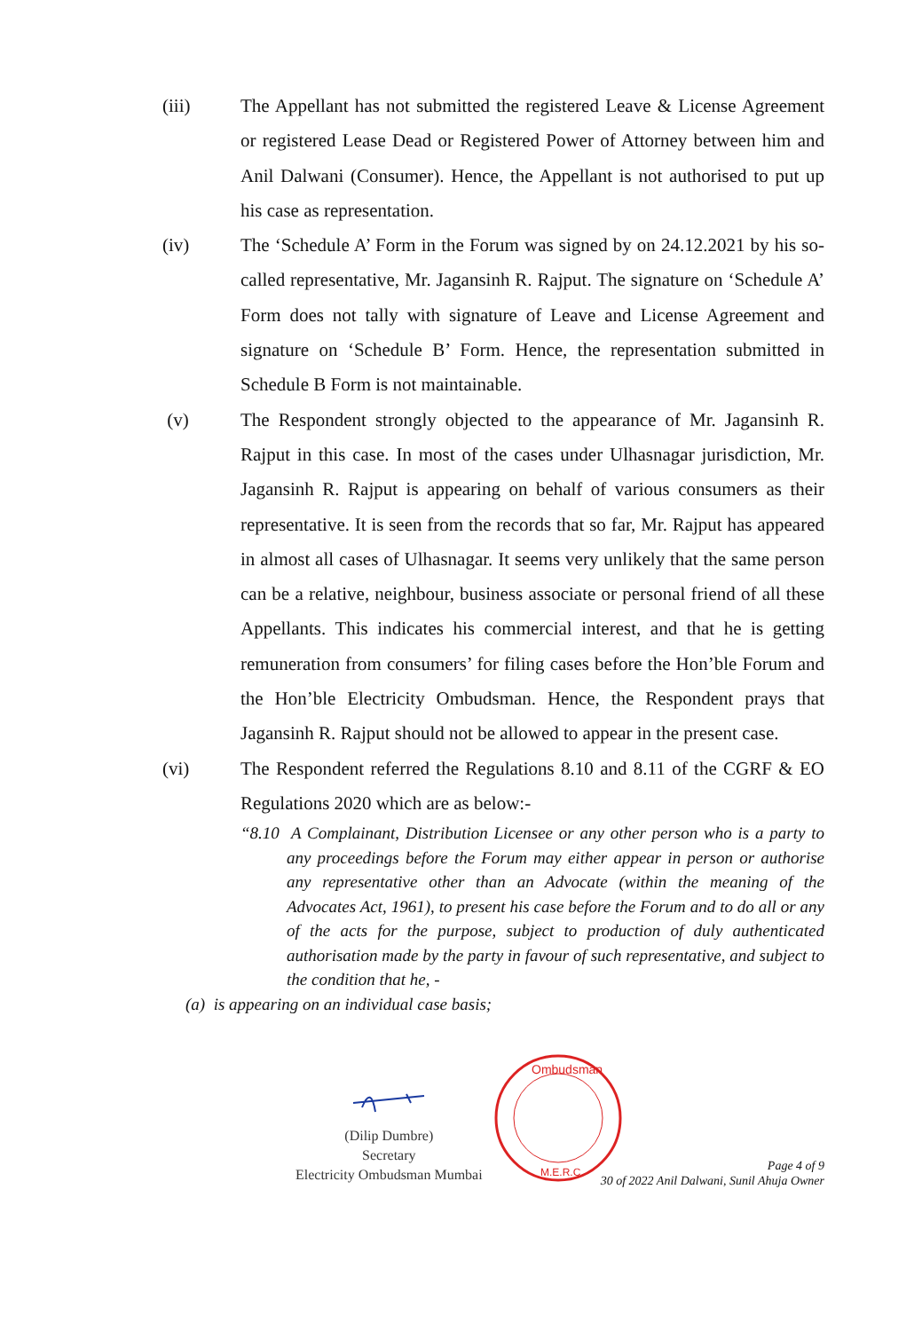(iii) The Appellant has not submitted the registered Leave & License Agreement or registered Lease Dead or Registered Power of Attorney between him and Anil Dalwani (Consumer). Hence, the Appellant is not authorised to put up his case as representation.
(iv) The ‘Schedule A’ Form in the Forum was signed by on 24.12.2021 by his so-called representative, Mr. Jagansinh R. Rajput. The signature on ‘Schedule A’ Form does not tally with signature of Leave and License Agreement and signature on ‘Schedule B’ Form. Hence, the representation submitted in Schedule B Form is not maintainable.
(v) The Respondent strongly objected to the appearance of Mr. Jagansinh R. Rajput in this case. In most of the cases under Ulhasnagar jurisdiction, Mr. Jagansinh R. Rajput is appearing on behalf of various consumers as their representative. It is seen from the records that so far, Mr. Rajput has appeared in almost all cases of Ulhasnagar. It seems very unlikely that the same person can be a relative, neighbour, business associate or personal friend of all these Appellants. This indicates his commercial interest, and that he is getting remuneration from consumers’ for filing cases before the Hon’ble Forum and the Hon’ble Electricity Ombudsman. Hence, the Respondent prays that Jagansinh R. Rajput should not be allowed to appear in the present case.
(vi) The Respondent referred the Regulations 8.10 and 8.11 of the CGRF & EO Regulations 2020 which are as below:-
“8.10 A Complainant, Distribution Licensee or any other person who is a party to any proceedings before the Forum may either appear in person or authorise any representative other than an Advocate (within the meaning of the Advocates Act, 1961), to present his case before the Forum and to do all or any of the acts for the purpose, subject to production of duly authenticated authorisation made by the party in favour of such representative, and subject to the condition that he, -
(a) is appearing on an individual case basis;
(Dilip Dumbre)
Secretary
Electricity Ombudsman Mumbai
Ombudsman
M.E.R.C.
Page 4 of 9
30 of 2022 Anil Dalwani, Sunil Ahuja Owner